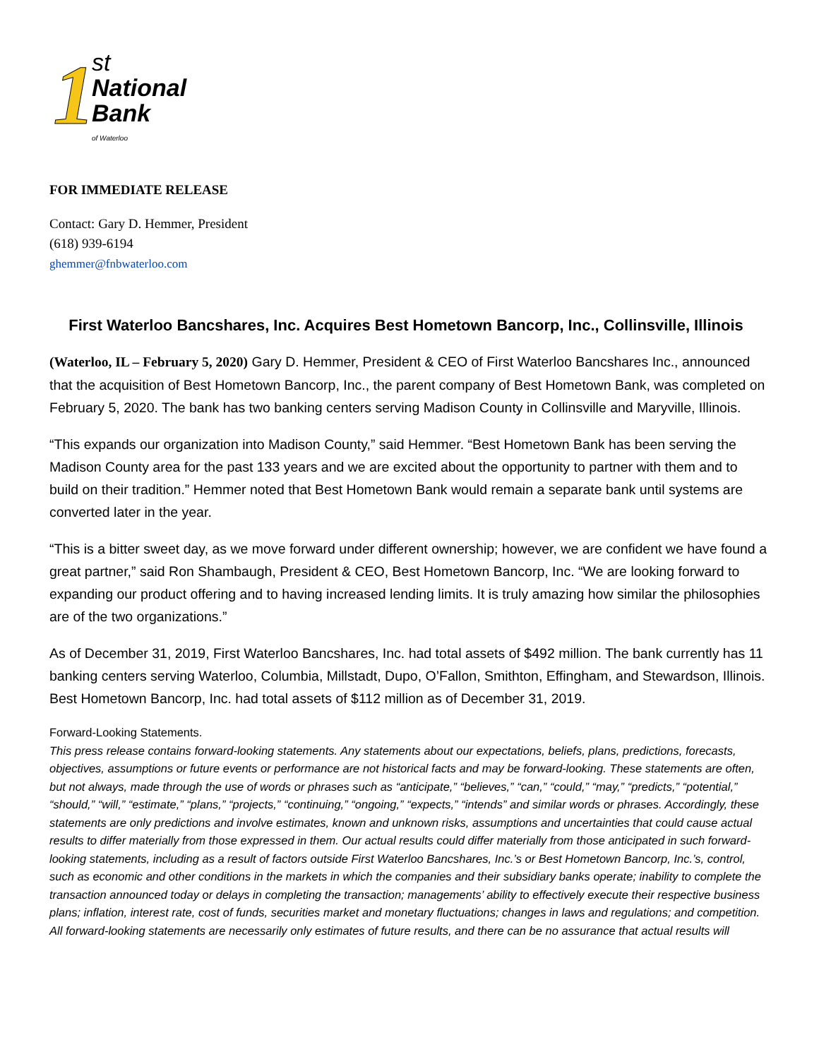1
st
National
Bank
of Waterloo
FOR IMMEDIATE RELEASE
Contact: Gary D. Hemmer, President
(618) 939-6194
ghemmer@fnbwaterloo.com
First Waterloo Bancshares, Inc. Acquires Best Hometown Bancorp, Inc., Collinsville, Illinois
(Waterloo, IL – February 5, 2020) Gary D. Hemmer, President & CEO of First Waterloo Bancshares Inc., announced that the acquisition of Best Hometown Bancorp, Inc., the parent company of Best Hometown Bank, was completed on February 5, 2020. The bank has two banking centers serving Madison County in Collinsville and Maryville, Illinois.
“This expands our organization into Madison County,” said Hemmer. “Best Hometown Bank has been serving the Madison County area for the past 133 years and we are excited about the opportunity to partner with them and to build on their tradition.” Hemmer noted that Best Hometown Bank would remain a separate bank until systems are converted later in the year.
“This is a bitter sweet day, as we move forward under different ownership; however, we are confident we have found a great partner,” said Ron Shambaugh, President & CEO, Best Hometown Bancorp, Inc. “We are looking forward to expanding our product offering and to having increased lending limits. It is truly amazing how similar the philosophies are of the two organizations.”
As of December 31, 2019, First Waterloo Bancshares, Inc. had total assets of $492 million. The bank currently has 11 banking centers serving Waterloo, Columbia, Millstadt, Dupo, O’Fallon, Smithton, Effingham, and Stewardson, Illinois. Best Hometown Bancorp, Inc. had total assets of $112 million as of December 31, 2019.
Forward-Looking Statements.
This press release contains forward-looking statements. Any statements about our expectations, beliefs, plans, predictions, forecasts, objectives, assumptions or future events or performance are not historical facts and may be forward-looking. These statements are often, but not always, made through the use of words or phrases such as “anticipate,” “believes,” “can,” “could,” “may,” “predicts,” “potential,” “should,” “will,” “estimate,” “plans,” “projects,” “continuing,” “ongoing,” “expects,” “intends” and similar words or phrases. Accordingly, these statements are only predictions and involve estimates, known and unknown risks, assumptions and uncertainties that could cause actual results to differ materially from those expressed in them. Our actual results could differ materially from those anticipated in such forward-looking statements, including as a result of factors outside First Waterloo Bancshares, Inc.’s or Best Hometown Bancorp, Inc.’s, control, such as economic and other conditions in the markets in which the companies and their subsidiary banks operate; inability to complete the transaction announced today or delays in completing the transaction; managements’ ability to effectively execute their respective business plans; inflation, interest rate, cost of funds, securities market and monetary fluctuations; changes in laws and regulations; and competition. All forward-looking statements are necessarily only estimates of future results, and there can be no assurance that actual results will